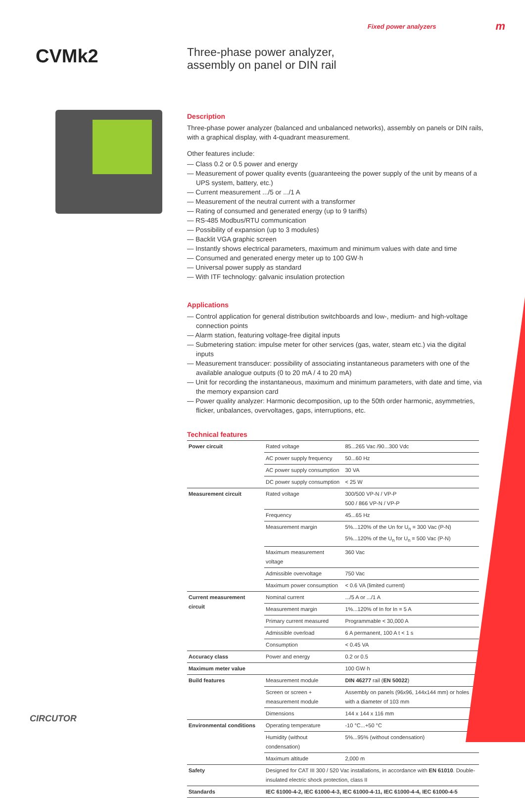Fixed power analyzers m
CVMk2
Three-phase power analyzer,
assembly on panel or DIN rail
Description
Three-phase power analyzer (balanced and unbalanced networks), assembly on panels or DIN rails, with a graphical display, with 4-quadrant measurement.
Other features include:
— Class 0.2 or 0.5 power and energy
— Measurement of power quality events (guaranteeing the power supply of the unit by means of a UPS system, battery, etc.)
— Current measurement .../5 or .../1 A
— Measurement of the neutral current with a transformer
— Rating of consumed and generated energy (up to 9 tariffs)
— RS-485 Modbus/RTU communication
— Possibility of expansion (up to 3 modules)
— Backlit VGA graphic screen
— Instantly shows electrical parameters, maximum and minimum values with date and time
— Consumed and generated energy meter up to 100 GW·h
— Universal power supply as standard
— With ITF technology: galvanic insulation protection
Applications
— Control application for general distribution switchboards and low-, medium- and high-voltage connection points
— Alarm station, featuring voltage-free digital inputs
— Submetering station: impulse meter for other services (gas, water, steam etc.) via the digital inputs
— Measurement transducer: possibility of associating instantaneous parameters with one of the available analogue outputs (0 to 20 mA / 4 to 20 mA)
— Unit for recording the instantaneous, maximum and minimum parameters, with date and time, via the memory expansion card
— Power quality analyzer: Harmonic decomposition, up to the 50th order harmonic, asymmetries, flicker, unbalances, overvoltages, gaps, interruptions, etc.
Technical features
| Power circuit | Rated voltage | 85...265 Vac /90...300 Vdc |
| | AC power supply frequency | 50...60 Hz |
| | AC power supply consumption | 30 VA |
| | DC power supply consumption | < 25 W |
| Measurement circuit | Rated voltage | 300/500 VP-N / VP-P 500 / 866 VP-N / VP-P |
| | Frequency | 45...65 Hz |
| | Measurement margin | 5%...120% of the Un for U<sub>n</sub> = 300 Vac (P-N) 5%...120% of the U<sub>n</sub> for U<sub>n</sub> = 500 Vac (P-N) |
| | Maximum measurement voltage | 360 Vac |
| | Admissible overvoltage | 750 Vac |
| | Maximum power consumption | < 0.6 VA (limited current) |
| Current measurement circuit | Nominal current | .../5 A or .../1 A |
| | Measurement margin | 1%...120% of In for In = 5 A |
| | Primary current measured | Programmable < 30,000 A |
| | Admissible overload | 6 A permanent, 100 A t < 1 s |
| | Consumption | < 0.45 VA |
| Accuracy class | Power and energy | 0.2 or 0.5 |
| Maximum meter value | | 100 GW·h |
| Build features | Measurement module | DIN 46277 rail ( EN 50022 ) |
| | Screen or screen + measurement module | Assembly on panels (96x96, 144x144 mm) or holes with a diameter of 103 mm |
| | Dimensions | 144 x 144 x 116 mm |
| Environmental conditions | Operating temperature | -10 °C...+50 °C |
| | Humidity (without condensation) | 5%...95% (without condensation) |
| | Maximum altitude | 2,000 m |
| Safety | Designed for CAT III 300 / 520 Vac installations, in accordance with EN 61010 . Double-insulated electric shock protection, class II | |
| Standards | IEC 61000-4-2, IEC 61000-4-3, IEC 61000-4-11, IEC 61000-4-4, IEC 61000-4-5 | |
CIRCUTOR